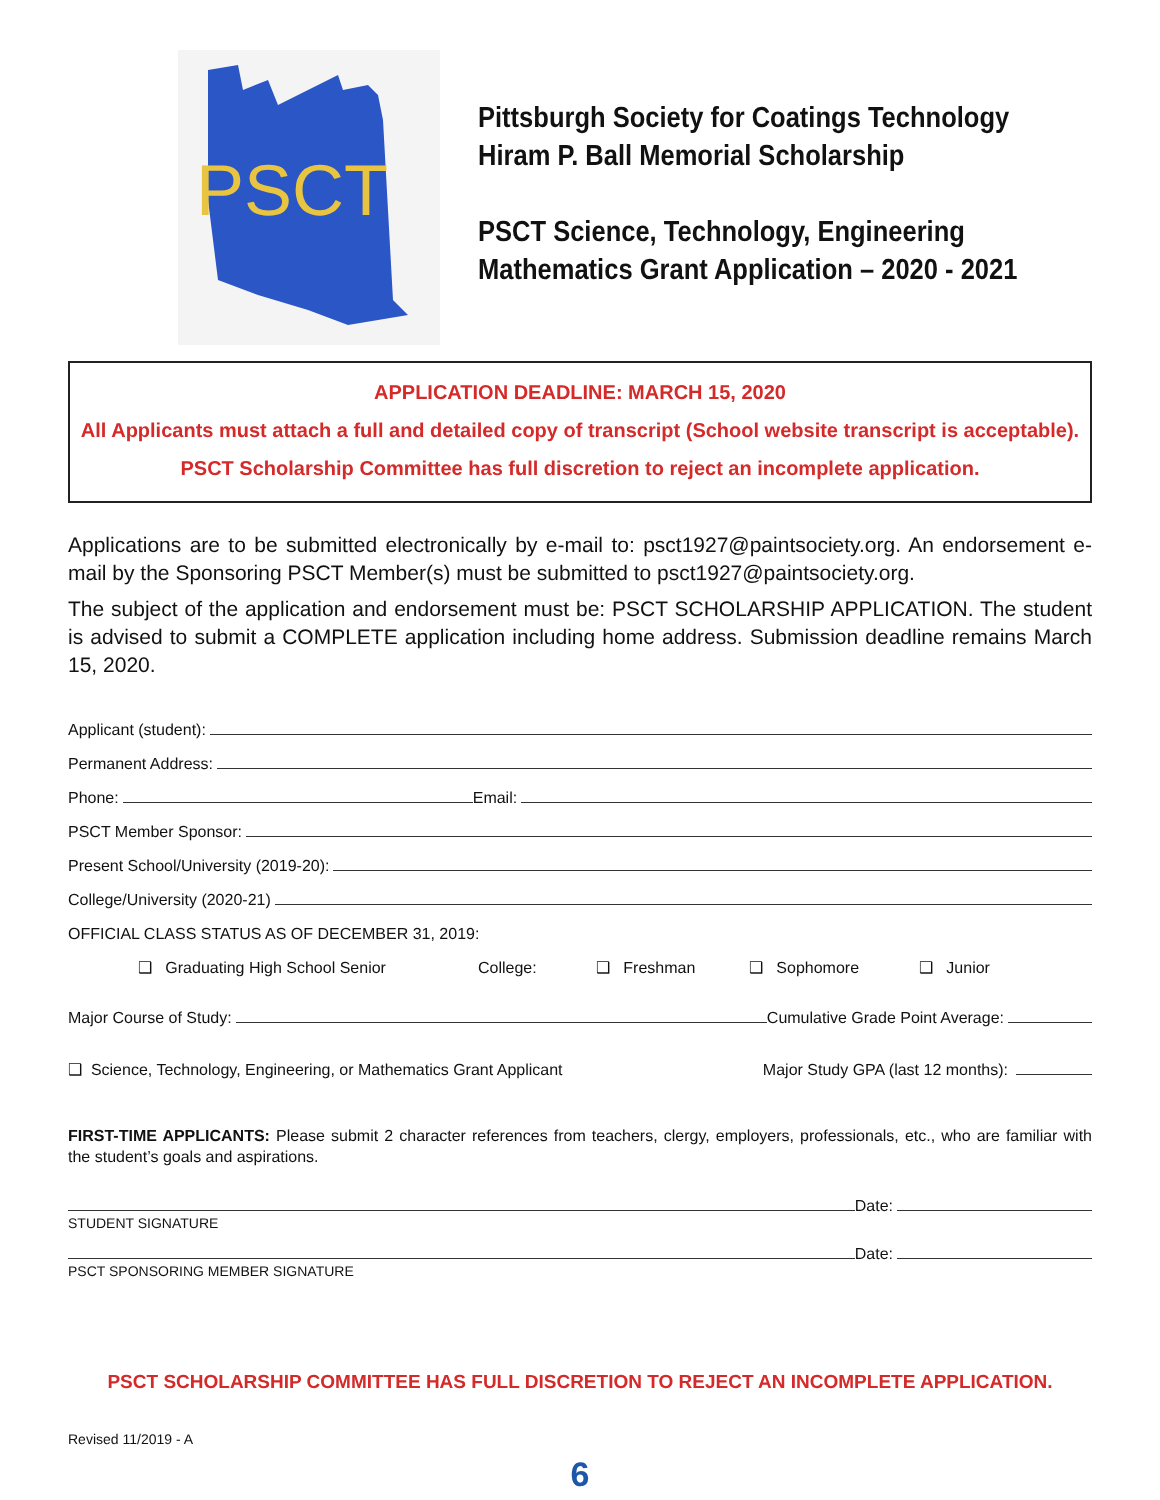PSCT
Pittsburgh Society for Coatings Technology
Hiram P. Ball Memorial Scholarship
PSCT Science, Technology, Engineering
Mathematics Grant Application – 2020 - 2021
APPLICATION DEADLINE: MARCH 15, 2020
All Applicants must attach a full and detailed copy of transcript (School website transcript is acceptable).
PSCT Scholarship Committee has full discretion to reject an incomplete application.
Applications are to be submitted electronically by e-mail to: psct1927@paintsociety.org. An endorsement e-mail by the Sponsoring PSCT Member(s) must be submitted to psct1927@paintsociety.org.
The subject of the application and endorsement must be: PSCT SCHOLARSHIP APPLICATION. The student is advised to submit a COMPLETE application including home address. Submission deadline remains March 15, 2020.
Applicant (student):
Permanent Address:
Phone: Email:
PSCT Member Sponsor:
Present School/University (2019-20):
College/University (2020-21)
OFFICIAL CLASS STATUS AS OF DECEMBER 31, 2019:
❑ Graduating High School Senior College: ❑ Freshman ❑ Sophomore ❑ Junior
Major Course of Study: Cumulative Grade Point Average:
❑ Science, Technology, Engineering, or Mathematics Grant Applicant Major Study GPA (last 12 months):
FIRST-TIME APPLICANTS: Please submit 2 character references from teachers, clergy, employers, professionals, etc., who are familiar with the student’s goals and aspirations.
Date:
STUDENT SIGNATURE
Date:
PSCT SPONSORING MEMBER SIGNATURE
PSCT SCHOLARSHIP COMMITTEE HAS FULL DISCRETION TO REJECT AN INCOMPLETE APPLICATION.
Revised 11/2019 - A
6